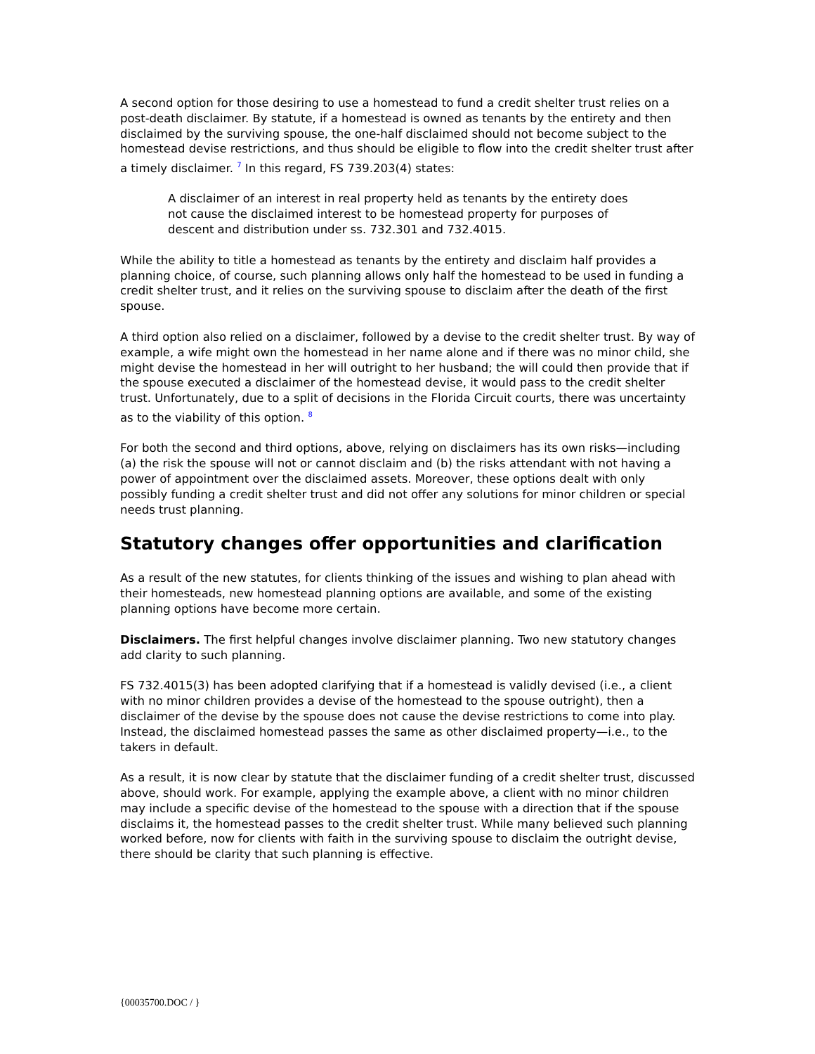A second option for those desiring to use a homestead to fund a credit shelter trust relies on a post-death disclaimer. By statute, if a homestead is owned as tenants by the entirety and then disclaimed by the surviving spouse, the one-half disclaimed should not become subject to the homestead devise restrictions, and thus should be eligible to flow into the credit shelter trust after a timely disclaimer. <sup>7</sup> In this regard, FS 739.203(4) states:
A disclaimer of an interest in real property held as tenants by the entirety does not cause the disclaimed interest to be homestead property for purposes of descent and distribution under ss. 732.301 and 732.4015.
While the ability to title a homestead as tenants by the entirety and disclaim half provides a planning choice, of course, such planning allows only half the homestead to be used in funding a credit shelter trust, and it relies on the surviving spouse to disclaim after the death of the first spouse.
A third option also relied on a disclaimer, followed by a devise to the credit shelter trust. By way of example, a wife might own the homestead in her name alone and if there was no minor child, she might devise the homestead in her will outright to her husband; the will could then provide that if the spouse executed a disclaimer of the homestead devise, it would pass to the credit shelter trust. Unfortunately, due to a split of decisions in the Florida Circuit courts, there was uncertainty as to the viability of this option. <sup>8</sup>
For both the second and third options, above, relying on disclaimers has its own risks—including (a) the risk the spouse will not or cannot disclaim and (b) the risks attendant with not having a power of appointment over the disclaimed assets. Moreover, these options dealt with only possibly funding a credit shelter trust and did not offer any solutions for minor children or special needs trust planning.
Statutory changes offer opportunities and clarification
As a result of the new statutes, for clients thinking of the issues and wishing to plan ahead with their homesteads, new homestead planning options are available, and some of the existing planning options have become more certain.
Disclaimers. The first helpful changes involve disclaimer planning. Two new statutory changes add clarity to such planning.
FS 732.4015(3) has been adopted clarifying that if a homestead is validly devised (i.e., a client with no minor children provides a devise of the homestead to the spouse outright), then a disclaimer of the devise by the spouse does not cause the devise restrictions to come into play. Instead, the disclaimed homestead passes the same as other disclaimed property—i.e., to the takers in default.
As a result, it is now clear by statute that the disclaimer funding of a credit shelter trust, discussed above, should work. For example, applying the example above, a client with no minor children may include a specific devise of the homestead to the spouse with a direction that if the spouse disclaims it, the homestead passes to the credit shelter trust. While many believed such planning worked before, now for clients with faith in the surviving spouse to disclaim the outright devise, there should be clarity that such planning is effective.
{00035700.DOC / }